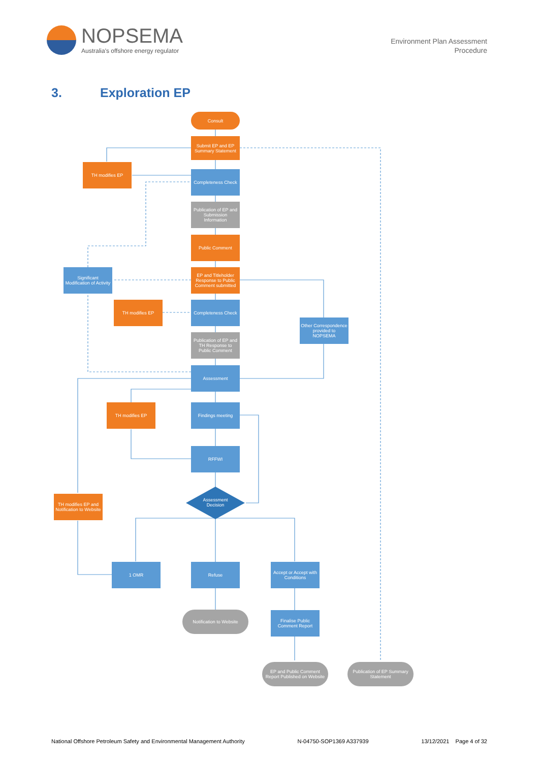NOPSEMA
Australia's offshore energy regulator
Environment Plan Assessment
Procedure
3. Exploration EP
Consult
Submit EP and EP Summary Statement
TH modifies EP
Completeness Check
Publication of EP and Submission Information
Public Comment
EP and Titleholder Response to Public Comment submitted
Significant Modification of Activity
TH modifies EP
Completeness Check
Other Correspondence provided to NOPSEMA
Publication of EP and TH Response to Public Comment
Assessment
TH modifies EP Findings meeting
RFFWI
Assessment Decision
TH modifies EP and Notification to Website
1 OMR Refuse
Accept or Accept with Conditions
Notification to Website
Finalise Public Comment Report
EP and Public Comment Report Published on Website
Publication of EP Summary Statement
National Offshore Petroleum Safety and Environmental Management Authority N-04750-SOP1369 A337939 13/12/2021 Page 4 of 32